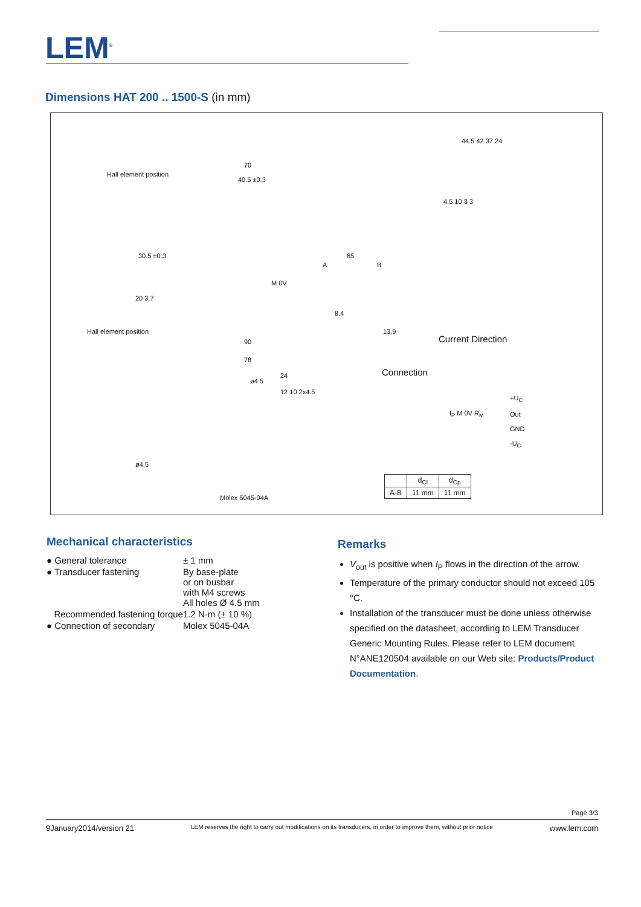LEM<sup>®</sup>
Dimensions HAT 200 .. 1500-S (in mm)
Hall element position
70
40.5 ±0.3
30.5 ±0.3 65
20 3.7
M 0V
A B
8.4
13.9
Hall element position
90
78
24
ø4.5
12 10 2x4.5
ø4.5
Molex 5045-04A
44.5 42 37 24
4.5 10 3 3
Current Direction
Connection
+U<sub>C</sub>
Out
GND
-U<sub>C</sub>
I<sub>P</sub> M 0V R<sub>M</sub>
| | d<sub>Cl</sub> | d<sub>Cp</sub> |
| --- | --- | --- |
| A-B | 11 mm | 11 mm |
Mechanical characteristics
| ● General tolerance | ± 1 mm |
| ● Transducer fastening | By base-plate or on busbar with M4 screws All holes Ø 4.5 mm |
| Recommended fastening torque | 1.2 N·m (± 10 %) |
| ● Connection of secondary | Molex 5045-04A |
Remarks
V<sub>out</sub> is positive when I<sub>P</sub> flows in the direction of the arrow.
Temperature of the primary conductor should not exceed 105 °C.
Installation of the transducer must be done unless otherwise specified on the datasheet, according to LEM Transducer Generic Mounting Rules. Please refer to LEM document N°ANE120504 available on our Web site: Products/Product Documentation.
Page 3/3
9January2014/version 21 LEM reserves the right to carry out modifications on its transducers, in order to improve them, without prior notice www.lem.com